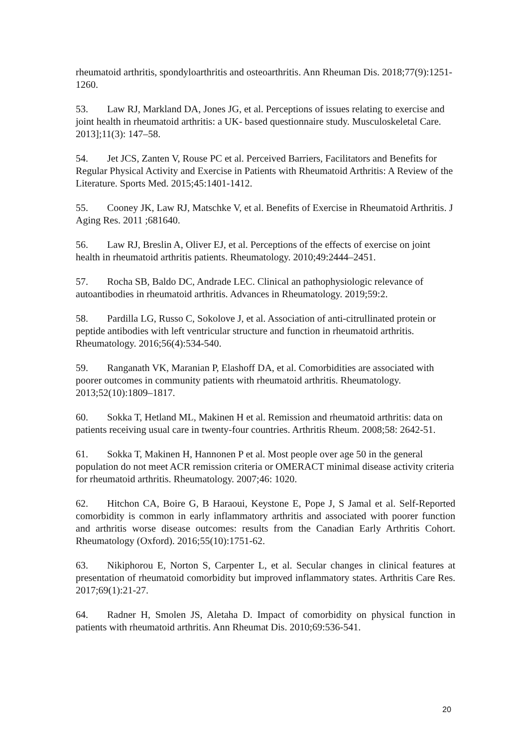rheumatoid arthritis, spondyloarthritis and osteoarthritis. Ann Rheuman Dis. 2018;77(9):1251-1260.
53. Law RJ, Markland DA, Jones JG, et al. Perceptions of issues relating to exercise and joint health in rheumatoid arthritis: a UK- based questionnaire study. Musculoskeletal Care. 2013];11(3): 147–58.
54. Jet JCS, Zanten V, Rouse PC et al. Perceived Barriers, Facilitators and Benefits for Regular Physical Activity and Exercise in Patients with Rheumatoid Arthritis: A Review of the Literature. Sports Med. 2015;45:1401-1412.
55. Cooney JK, Law RJ, Matschke V, et al. Benefits of Exercise in Rheumatoid Arthritis. J Aging Res. 2011 ;681640.
56. Law RJ, Breslin A, Oliver EJ, et al. Perceptions of the effects of exercise on joint health in rheumatoid arthritis patients. Rheumatology. 2010;49:2444–2451.
57. Rocha SB, Baldo DC, Andrade LEC. Clinical an pathophysiologic relevance of autoantibodies in rheumatoid arthritis. Advances in Rheumatology. 2019;59:2.
58. Pardilla LG, Russo C, Sokolove J, et al. Association of anti-citrullinated protein or peptide antibodies with left ventricular structure and function in rheumatoid arthritis. Rheumatology. 2016;56(4):534-540.
59. Ranganath VK, Maranian P, Elashoff DA, et al. Comorbidities are associated with poorer outcomes in community patients with rheumatoid arthritis. Rheumatology. 2013;52(10):1809–1817.
60. Sokka T, Hetland ML, Makinen H et al. Remission and rheumatoid arthritis: data on patients receiving usual care in twenty-four countries. Arthritis Rheum. 2008;58: 2642-51.
61. Sokka T, Makinen H, Hannonen P et al. Most people over age 50 in the general population do not meet ACR remission criteria or OMERACT minimal disease activity criteria for rheumatoid arthritis. Rheumatology. 2007;46: 1020.
62. Hitchon CA, Boire G, B Haraoui, Keystone E, Pope J, S Jamal et al. Self-Reported comorbidity is common in early inflammatory arthritis and associated with poorer function and arthritis worse disease outcomes: results from the Canadian Early Arthritis Cohort. Rheumatology (Oxford). 2016;55(10):1751-62.
63. Nikiphorou E, Norton S, Carpenter L, et al. Secular changes in clinical features at presentation of rheumatoid comorbidity but improved inflammatory states. Arthritis Care Res. 2017;69(1):21-27.
64. Radner H, Smolen JS, Aletaha D. Impact of comorbidity on physical function in patients with rheumatoid arthritis. Ann Rheumat Dis. 2010;69:536-541.
20